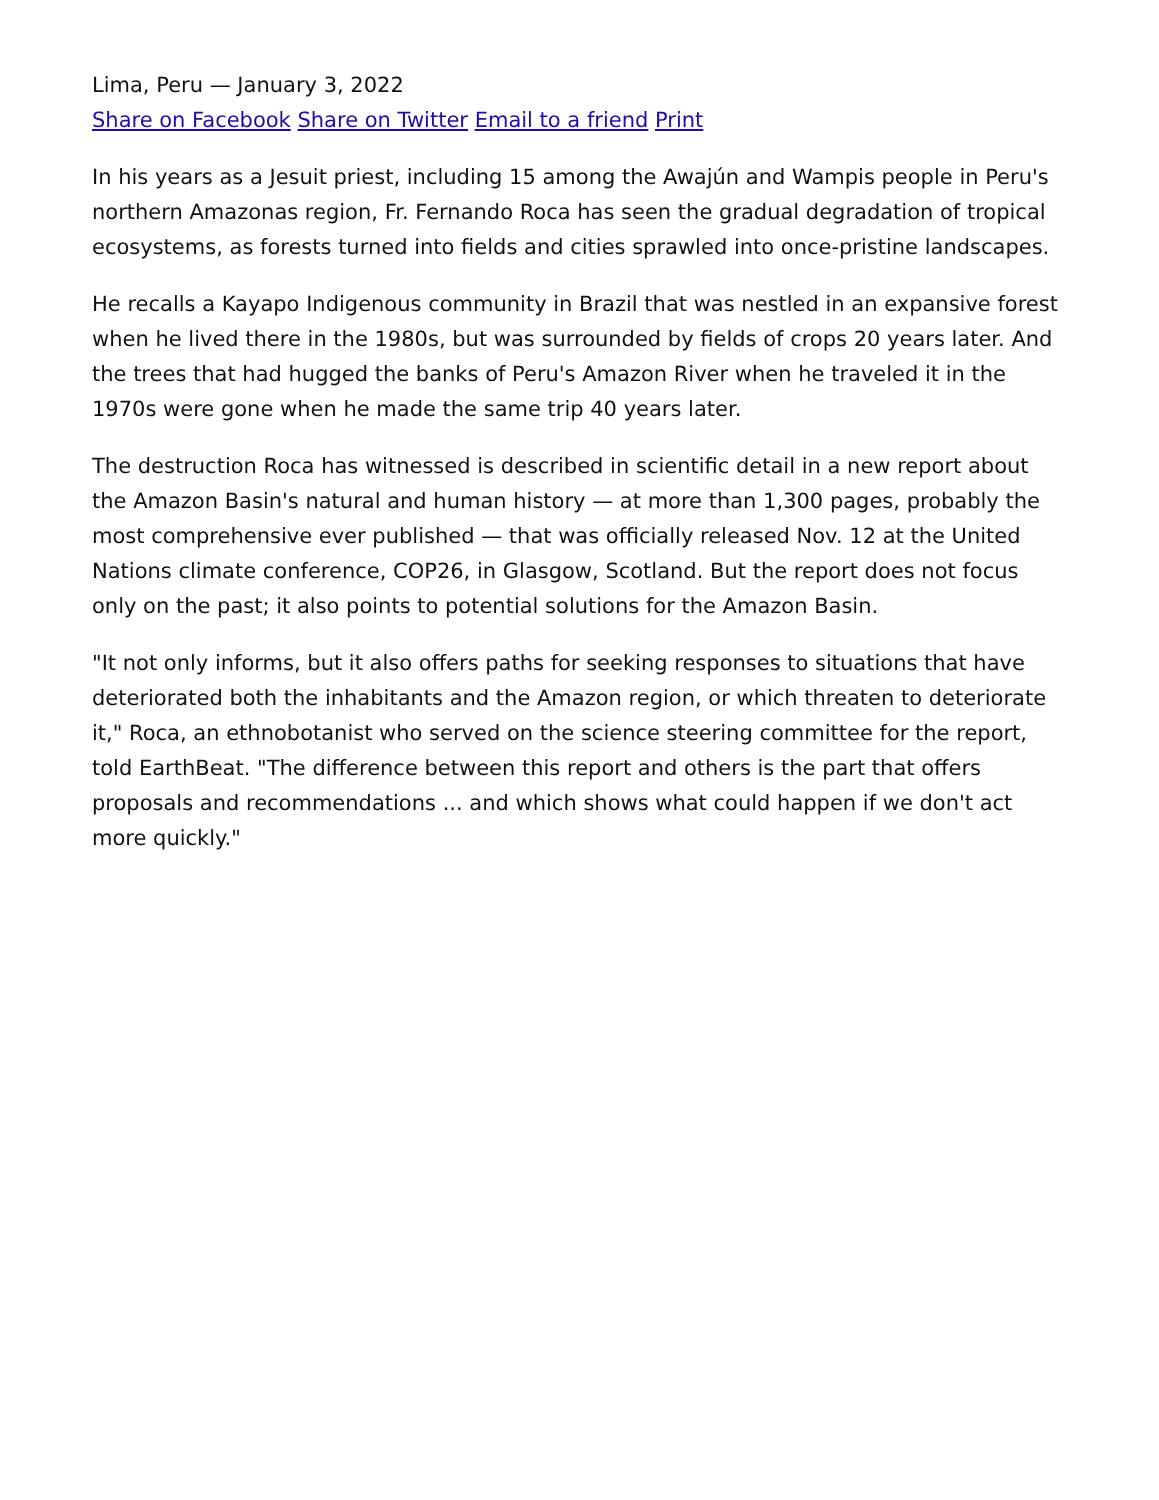Lima, Peru — January 3, 2022
Share on Facebook Share on Twitter Email to a friend Print
In his years as a Jesuit priest, including 15 among the Awajún and Wampis people in Peru's northern Amazonas region, Fr. Fernando Roca has seen the gradual degradation of tropical ecosystems, as forests turned into fields and cities sprawled into once-pristine landscapes.
He recalls a Kayapo Indigenous community in Brazil that was nestled in an expansive forest when he lived there in the 1980s, but was surrounded by fields of crops 20 years later. And the trees that had hugged the banks of Peru's Amazon River when he traveled it in the 1970s were gone when he made the same trip 40 years later.
The destruction Roca has witnessed is described in scientific detail in a new report about the Amazon Basin's natural and human history — at more than 1,300 pages, probably the most comprehensive ever published — that was officially released Nov. 12 at the United Nations climate conference, COP26, in Glasgow, Scotland. But the report does not focus only on the past; it also points to potential solutions for the Amazon Basin.
"It not only informs, but it also offers paths for seeking responses to situations that have deteriorated both the inhabitants and the Amazon region, or which threaten to deteriorate it," Roca, an ethnobotanist who served on the science steering committee for the report, told EarthBeat. "The difference between this report and others is the part that offers proposals and recommendations ... and which shows what could happen if we don't act more quickly."